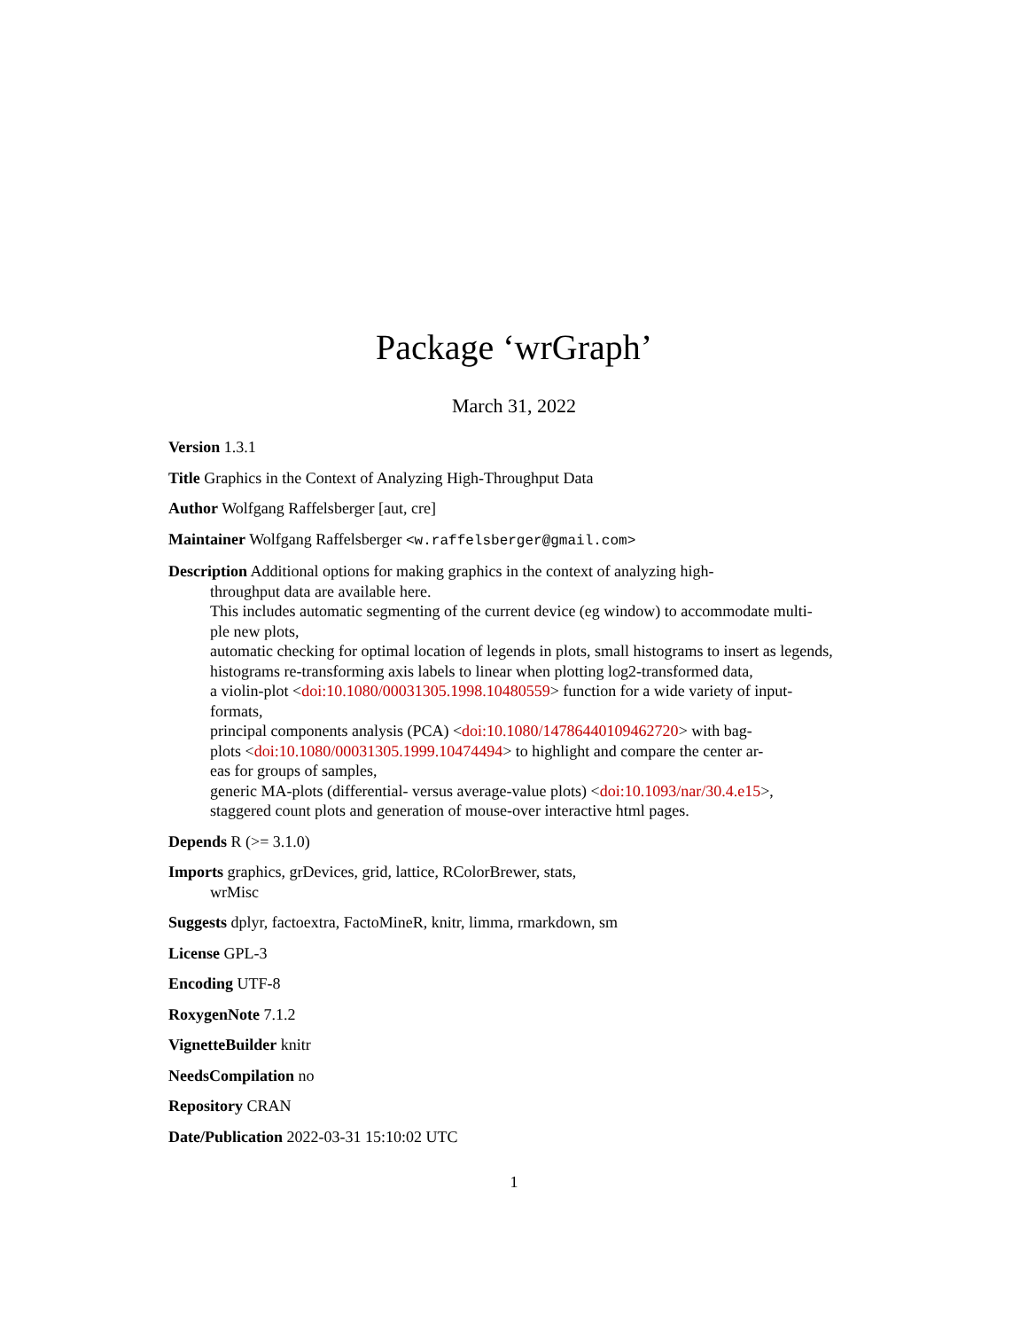Package ‘wrGraph’
March 31, 2022
Version 1.3.1
Title Graphics in the Context of Analyzing High-Throughput Data
Author Wolfgang Raffelsberger [aut, cre]
Maintainer Wolfgang Raffelsberger <w.raffelsberger@gmail.com>
Description Additional options for making graphics in the context of analyzing high-
throughput data are available here.
This includes automatic segmenting of the current device (eg window) to accommodate multi-
ple new plots,
automatic checking for optimal location of legends in plots, small histograms to insert as legends,
histograms re-transforming axis labels to linear when plotting log2-transformed data,
a violin-plot <doi:10.1080/00031305.1998.10480559> function for a wide variety of input-
formats,
principal components analysis (PCA) <doi:10.1080/14786440109462720> with bag-
plots <doi:10.1080/00031305.1999.10474494> to highlight and compare the center ar-
eas for groups of samples,
generic MA-plots (differential- versus average-value plots) <doi:10.1093/nar/30.4.e15>,
staggered count plots and generation of mouse-over interactive html pages.
Depends R (>= 3.1.0)
Imports graphics, grDevices, grid, lattice, RColorBrewer, stats,
wrMisc
Suggests dplyr, factoextra, FactoMineR, knitr, limma, rmarkdown, sm
License GPL-3
Encoding UTF-8
RoxygenNote 7.1.2
VignetteBuilder knitr
NeedsCompilation no
Repository CRAN
Date/Publication 2022-03-31 15:10:02 UTC
1